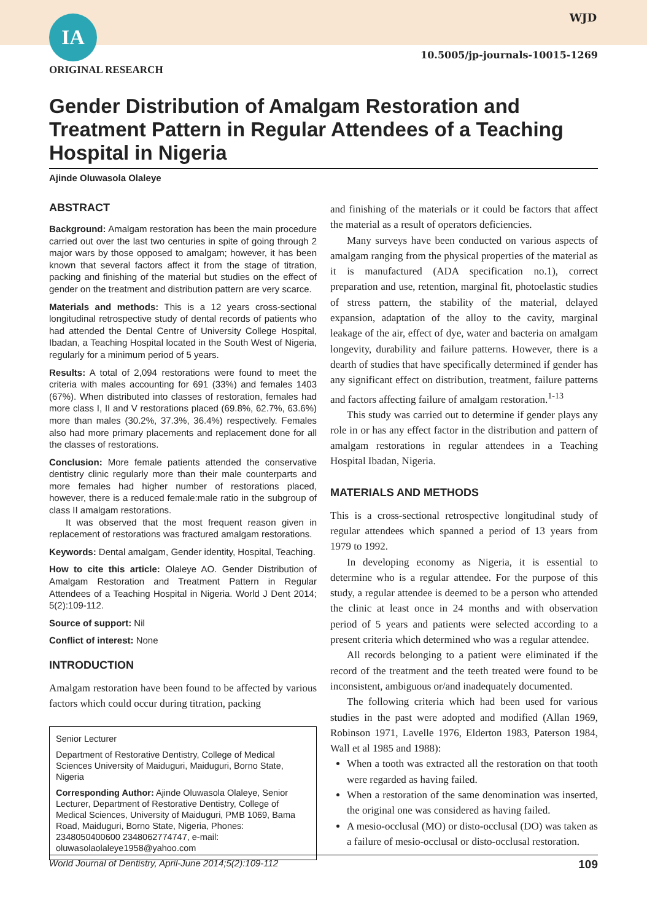IA WJD
10.5005/jp-journals-10015-1269
ORIGINAL RESEARCH
Gender Distribution of Amalgam Restoration and Treatment Pattern in Regular Attendees of a Teaching Hospital in Nigeria
Ajinde Oluwasola Olaleye
ABSTRACT
Background: Amalgam restoration has been the main procedure carried out over the last two centuries in spite of going through 2 major wars by those opposed to amalgam; however, it has been known that several factors affect it from the stage of titration, packing and finishing of the material but studies on the effect of gender on the treatment and distribution pattern are very scarce.
Materials and methods: This is a 12 years cross-sectional longitudinal retrospective study of dental records of patients who had attended the Dental Centre of University College Hospital, Ibadan, a Teaching Hospital located in the South West of Nigeria, regularly for a minimum period of 5 years.
Results: A total of 2,094 restorations were found to meet the criteria with males accounting for 691 (33%) and females 1403 (67%). When distributed into classes of restoration, females had more class I, II and V restorations placed (69.8%, 62.7%, 63.6%) more than males (30.2%, 37.3%, 36.4%) respectively. Females also had more primary placements and replacement done for all the classes of restorations.
Conclusion: More female patients attended the conservative dentistry clinic regularly more than their male counterparts and more females had higher number of restorations placed, however, there is a reduced female:male ratio in the subgroup of class II amalgam restorations.
It was observed that the most frequent reason given in replacement of restorations was fractured amalgam restorations.
Keywords: Dental amalgam, Gender identity, Hospital, Teaching.
How to cite this article: Olaleye AO. Gender Distribution of Amalgam Restoration and Treatment Pattern in Regular Attendees of a Teaching Hospital in Nigeria. World J Dent 2014; 5(2):109-112.
Source of support: Nil
Conflict of interest: None
INTRODUCTION
Amalgam restoration have been found to be affected by various factors which could occur during titration, packing
Senior Lecturer
Department of Restorative Dentistry, College of Medical Sciences University of Maiduguri, Maiduguri, Borno State, Nigeria
Corresponding Author: Ajinde Oluwasola Olaleye, Senior Lecturer, Department of Restorative Dentistry, College of Medical Sciences, University of Maiduguri, PMB 1069, Bama Road, Maiduguri, Borno State, Nigeria, Phones: 2348050400600 2348062774747, e-mail: oluwasolaolaleye1958@yahoo.com
and finishing of the materials or it could be factors that affect the material as a result of operators deficiencies.
Many surveys have been conducted on various aspects of amalgam ranging from the physical properties of the material as it is manufactured (ADA specification no.1), correct preparation and use, retention, marginal fit, photoelastic studies of stress pattern, the stability of the material, delayed expansion, adaptation of the alloy to the cavity, marginal leakage of the air, effect of dye, water and bacteria on amalgam longevity, durability and failure patterns. However, there is a dearth of studies that have specifically determined if gender has any significant effect on distribution, treatment, failure patterns and factors affecting failure of amalgam restoration.<sup>1-13</sup>
This study was carried out to determine if gender plays any role in or has any effect factor in the distribution and pattern of amalgam restorations in regular attendees in a Teaching Hospital Ibadan, Nigeria.
MATERIALS AND METHODS
This is a cross-sectional retrospective longitudinal study of regular attendees which spanned a period of 13 years from 1979 to 1992.
In developing economy as Nigeria, it is essential to determine who is a regular attendee. For the purpose of this study, a regular attendee is deemed to be a person who attended the clinic at least once in 24 months and with observation period of 5 years and patients were selected according to a present criteria which determined who was a regular attendee.
All records belonging to a patient were eliminated if the record of the treatment and the teeth treated were found to be inconsistent, ambiguous or/and inadequately documented.
The following criteria which had been used for various studies in the past were adopted and modified (Allan 1969, Robinson 1971, Lavelle 1976, Elderton 1983, Paterson 1984, Wall et al 1985 and 1988):
When a tooth was extracted all the restoration on that tooth were regarded as having failed.
When a restoration of the same denomination was inserted, the original one was considered as having failed.
A mesio-occlusal (MO) or disto-occlusal (DO) was taken as a failure of mesio-occlusal or disto-occlusal restoration.
World Journal of Dentistry, April-June 2014;5(2):109-112 109